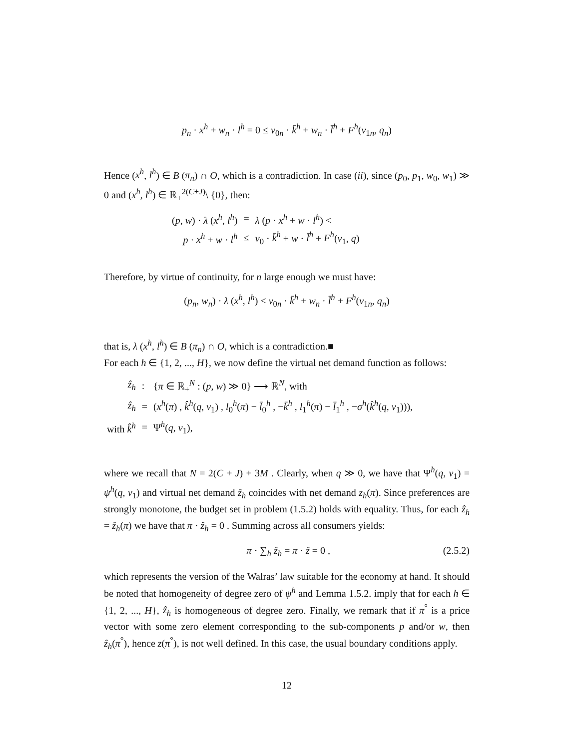p<sub>n</sub> · x<sup>h</sup> + w<sub>n</sub> · l<sup>h</sup> = 0 ≤ v<sub>0n</sub> · k̄<sup>h</sup> + w<sub>n</sub> · l̄<sup>h</sup> + F<sup>h</sup>(v<sub>1n</sub>, q<sub>n</sub>)
Hence (x<sup>h</sup>, l<sup>h</sup>) ∈ B (π<sub>n</sub>) ∩ O, which is a contradiction. In case (ii), since (p<sub>0</sub>, p<sub>1</sub>, w<sub>0</sub>, w<sub>1</sub>) ≫ 0 and (x<sup>h</sup>, l<sup>h</sup>) ∈ ℝ<sub>+</sub><sup>2(C+J)</sup>\ {0}, then:
| ( p , w ) · λ ( x<sup>h</sup> , l<sup>h</sup> ) | = | λ ( p · x<sup>h</sup> + w · l<sup>h</sup> ) < |
| p · x<sup>h</sup> + w · l<sup>h</sup> | ≤ | v<sub>0</sub> · k̄<sup>h</sup> + w · l̄<sup>h</sup> + F<sup>h</sup> ( v<sub>1</sub>, q ) |
Therefore, by virtue of continuity, for n large enough we must have:
(p<sub>n</sub>, w<sub>n</sub>) · λ (x<sup>h</sup>, l<sup>h</sup>) < v<sub>0n</sub> · k̄<sup>h</sup> + w<sub>n</sub> · l̄<sup>h</sup> + F<sup>h</sup>(v<sub>1n</sub>, q<sub>n</sub>)
that is, λ (x<sup>h</sup>, l<sup>h</sup>) ∈ B (π<sub>n</sub>) ∩ O, which is a contradiction.■
For each h ∈ {1, 2, ..., H}, we now define the virtual net demand function as follows:
| ẑ<sub>h</sub> | : | { π ∈ ℝ<sub>+</sub><sup>N</sup> : ( p , w ) ≫ 0} ⟶ ℝ<sup>N</sup>, with |
| ẑ<sub>h</sub> | = | ( x<sup>h</sup> ( π ) , k̂<sup>h</sup> ( q , v<sub>1</sub>) , l<sub>0</sub><sup>h</sup>( π ) − l̄<sub>0</sub><sup>h</sup> , − k̄<sup>h</sup> , l<sub>1</sub><sup>h</sup>( π ) − l̄<sub>1</sub><sup>h</sup> , − σ<sup>h</sup> ( k̂<sup>h</sup> ( q , v<sub>1</sub>))), |
| with k̂<sup>h</sup> | = | Ψ<sup>h</sup>( q , v<sub>1</sub>), |
where we recall that N = 2(C + J) + 3M . Clearly, when q ≫ 0, we have that Ψ<sup>h</sup>(q, v<sub>1</sub>) = ψ<sup>h</sup>(q, v<sub>1</sub>) and virtual net demand ẑ<sub>h</sub> coincides with net demand z<sub>h</sub>(π). Since preferences are strongly monotone, the budget set in problem (1.5.2) holds with equality. Thus, for each ẑ<sub>h</sub> = ẑ<sub>h</sub>(π) we have that π · ẑ<sub>h</sub> = 0 . Summing across all consumers yields:
π · ∑<sub>h</sub> ẑ<sub>h</sub> = π · ẑ = 0 , (2.5.2)
which represents the version of the Walras’ law suitable for the economy at hand. It should be noted that homogeneity of degree zero of ψ<sup>h</sup> and Lemma 1.5.2. imply that for each h ∈ {1, 2, ..., H}, ẑ<sub>h</sub> is homogeneous of degree zero. Finally, we remark that if π<sup>°</sup> is a price vector with some zero element corresponding to the sub-components p and/or w, then ẑ<sub>h</sub>(π<sup>°</sup>), hence z(π<sup>°</sup>), is not well defined. In this case, the usual boundary conditions apply.
12